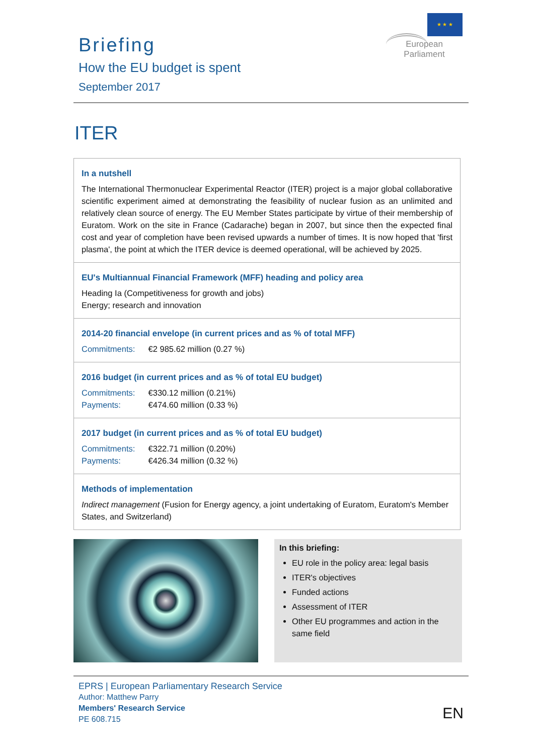Briefing
How the EU budget is spent
September 2017
★ ★ ★
European Parliament
ITER
In a nutshell
The International Thermonuclear Experimental Reactor (ITER) project is a major global collaborative scientific experiment aimed at demonstrating the feasibility of nuclear fusion as an unlimited and relatively clean source of energy. The EU Member States participate by virtue of their membership of Euratom. Work on the site in France (Cadarache) began in 2007, but since then the expected final cost and year of completion have been revised upwards a number of times. It is now hoped that 'first plasma', the point at which the ITER device is deemed operational, will be achieved by 2025.
EU's Multiannual Financial Framework (MFF) heading and policy area
Heading Ia (Competitiveness for growth and jobs)
Energy; research and innovation
2014-20 financial envelope (in current prices and as % of total MFF)
Commitments: €2 985.62 million (0.27 %)
2016 budget (in current prices and as % of total EU budget)
Commitments: €330.12 million (0.21%)
Payments: €474.60 million (0.33 %)
2017 budget (in current prices and as % of total EU budget)
Commitments: €322.71 million (0.20%)
Payments: €426.34 million (0.32 %)
Methods of implementation
Indirect management (Fusion for Energy agency, a joint undertaking of Euratom, Euratom's Member States, and Switzerland)
In this briefing:
EU role in the policy area: legal basis
ITER's objectives
Funded actions
Assessment of ITER
Other EU programmes and action in the same field
EPRS | European Parliamentary Research Service
Author: Matthew Parry
Members' Research Service
PE 608.715
EN